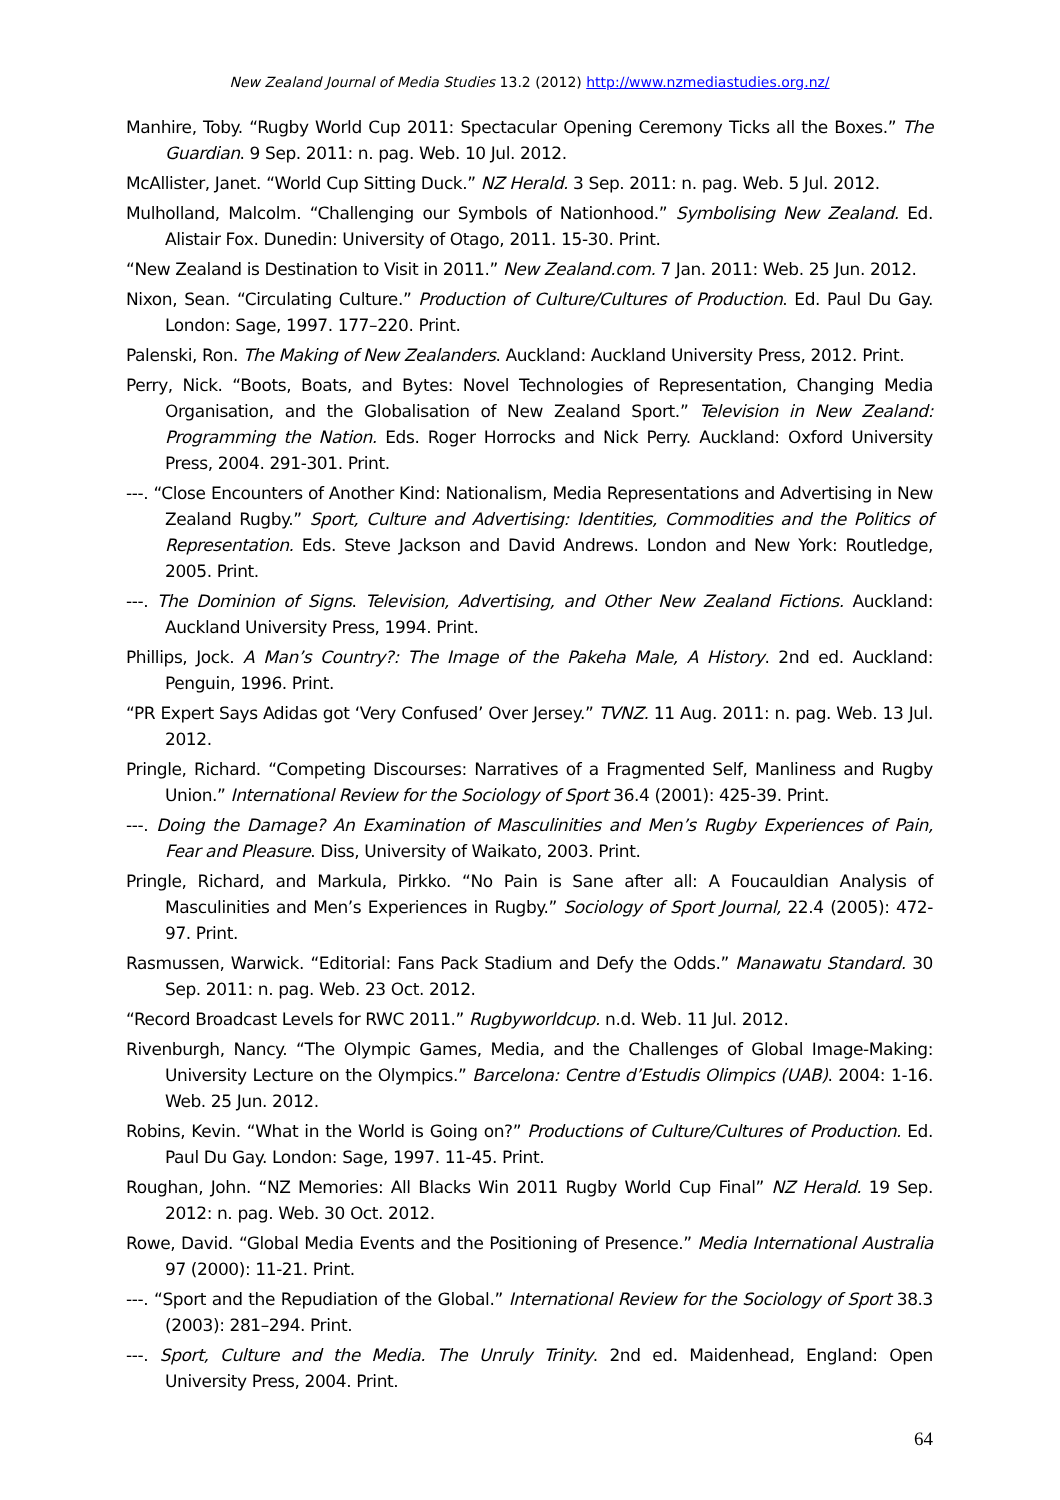New Zealand Journal of Media Studies 13.2 (2012) http://www.nzmediastudies.org.nz/
Manhire, Toby. “Rugby World Cup 2011: Spectacular Opening Ceremony Ticks all the Boxes.” The Guardian. 9 Sep. 2011: n. pag. Web. 10 Jul. 2012.
McAllister, Janet. “World Cup Sitting Duck.” NZ Herald. 3 Sep. 2011: n. pag. Web. 5 Jul. 2012.
Mulholland, Malcolm. “Challenging our Symbols of Nationhood.” Symbolising New Zealand. Ed. Alistair Fox. Dunedin: University of Otago, 2011. 15-30. Print.
“New Zealand is Destination to Visit in 2011.” New Zealand.com. 7 Jan. 2011: Web. 25 Jun. 2012.
Nixon, Sean. “Circulating Culture.” Production of Culture/Cultures of Production. Ed. Paul Du Gay. London: Sage, 1997. 177–220. Print.
Palenski, Ron. The Making of New Zealanders. Auckland: Auckland University Press, 2012. Print.
Perry, Nick. “Boots, Boats, and Bytes: Novel Technologies of Representation, Changing Media Organisation, and the Globalisation of New Zealand Sport.” Television in New Zealand: Programming the Nation. Eds. Roger Horrocks and Nick Perry. Auckland: Oxford University Press, 2004. 291-301. Print.
---. “Close Encounters of Another Kind: Nationalism, Media Representations and Advertising in New Zealand Rugby.” Sport, Culture and Advertising: Identities, Commodities and the Politics of Representation. Eds. Steve Jackson and David Andrews. London and New York: Routledge, 2005. Print.
---. The Dominion of Signs. Television, Advertising, and Other New Zealand Fictions. Auckland: Auckland University Press, 1994. Print.
Phillips, Jock. A Man’s Country?: The Image of the Pakeha Male, A History. 2nd ed. Auckland: Penguin, 1996. Print.
“PR Expert Says Adidas got ‘Very Confused’ Over Jersey.” TVNZ. 11 Aug. 2011: n. pag. Web. 13 Jul. 2012.
Pringle, Richard. “Competing Discourses: Narratives of a Fragmented Self, Manliness and Rugby Union.” International Review for the Sociology of Sport 36.4 (2001): 425-39. Print.
---. Doing the Damage? An Examination of Masculinities and Men’s Rugby Experiences of Pain, Fear and Pleasure. Diss, University of Waikato, 2003. Print.
Pringle, Richard, and Markula, Pirkko. “No Pain is Sane after all: A Foucauldian Analysis of Masculinities and Men’s Experiences in Rugby.” Sociology of Sport Journal, 22.4 (2005): 472-97. Print.
Rasmussen, Warwick. “Editorial: Fans Pack Stadium and Defy the Odds.” Manawatu Standard. 30 Sep. 2011: n. pag. Web. 23 Oct. 2012.
“Record Broadcast Levels for RWC 2011.” Rugbyworldcup. n.d. Web. 11 Jul. 2012.
Rivenburgh, Nancy. “The Olympic Games, Media, and the Challenges of Global Image-Making: University Lecture on the Olympics.” Barcelona: Centre d’Estudis Olimpics (UAB). 2004: 1-16. Web. 25 Jun. 2012.
Robins, Kevin. “What in the World is Going on?” Productions of Culture/Cultures of Production. Ed. Paul Du Gay. London: Sage, 1997. 11-45. Print.
Roughan, John. “NZ Memories: All Blacks Win 2011 Rugby World Cup Final” NZ Herald. 19 Sep. 2012: n. pag. Web. 30 Oct. 2012.
Rowe, David. “Global Media Events and the Positioning of Presence.” Media International Australia 97 (2000): 11-21. Print.
---. “Sport and the Repudiation of the Global.” International Review for the Sociology of Sport 38.3 (2003): 281–294. Print.
---. Sport, Culture and the Media. The Unruly Trinity. 2nd ed. Maidenhead, England: Open University Press, 2004. Print.
64